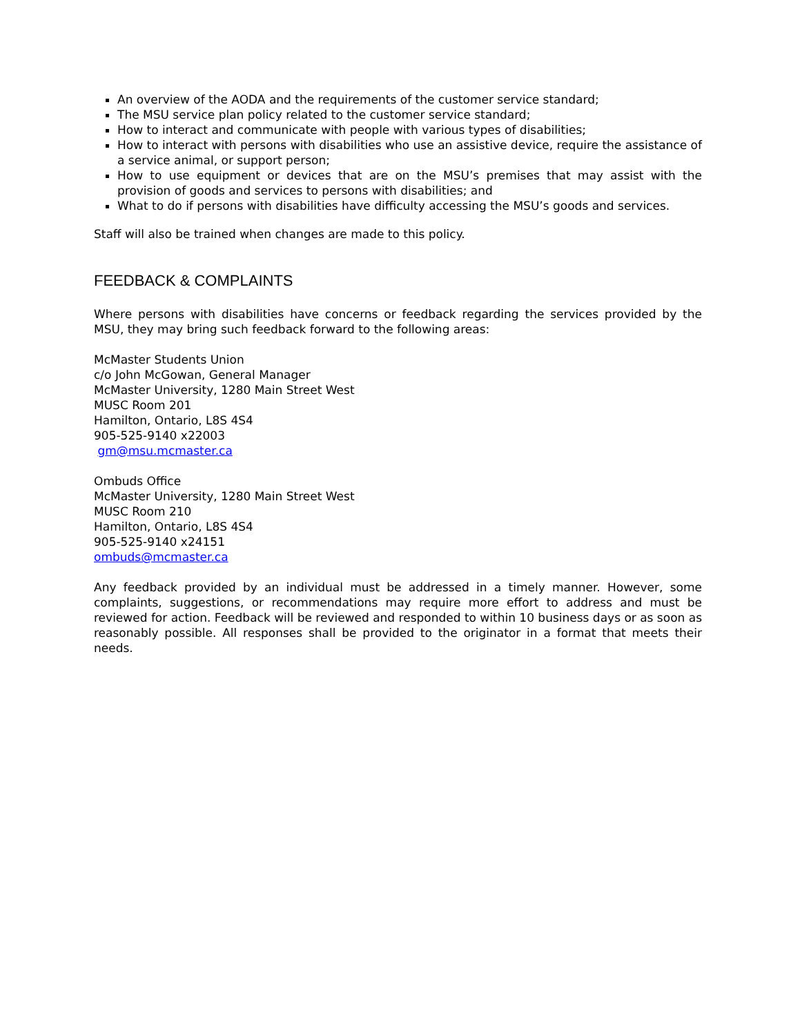An overview of the AODA and the requirements of the customer service standard;
The MSU service plan policy related to the customer service standard;
How to interact and communicate with people with various types of disabilities;
How to interact with persons with disabilities who use an assistive device, require the assistance of a service animal, or support person;
How to use equipment or devices that are on the MSU’s premises that may assist with the provision of goods and services to persons with disabilities; and
What to do if persons with disabilities have difficulty accessing the MSU’s goods and services.
Staff will also be trained when changes are made to this policy.
FEEDBACK & COMPLAINTS
Where persons with disabilities have concerns or feedback regarding the services provided by the MSU, they may bring such feedback forward to the following areas:
McMaster Students Union
c/o John McGowan, General Manager
McMaster University, 1280 Main Street West
MUSC Room 201
Hamilton, Ontario, L8S 4S4
905-525-9140 x22003
gm@msu.mcmaster.ca
Ombuds Office
McMaster University, 1280 Main Street West
MUSC Room 210
Hamilton, Ontario, L8S 4S4
905-525-9140 x24151
ombuds@mcmaster.ca
Any feedback provided by an individual must be addressed in a timely manner. However, some complaints, suggestions, or recommendations may require more effort to address and must be reviewed for action. Feedback will be reviewed and responded to within 10 business days or as soon as reasonably possible. All responses shall be provided to the originator in a format that meets their needs.